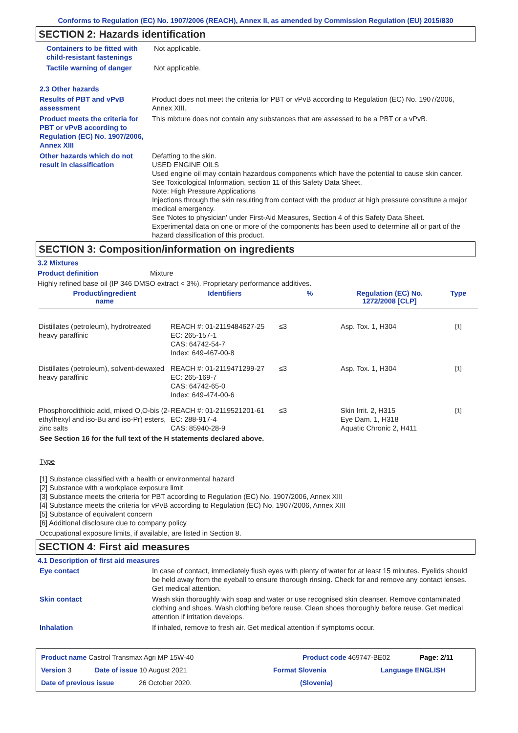Conforms to Regulation (EC) No. 1907/2006 (REACH), Annex II, as amended by Commission Regulation (EU) 2015/830
SECTION 2: Hazards identification
Containers to be fitted with child-resistant fastenings
Not applicable.
Tactile warning of danger Not applicable.
2.3 Other hazards
Results of PBT and vPvB assessment
Product does not meet the criteria for PBT or vPvB according to Regulation (EC) No. 1907/2006, Annex XIII.
Product meets the criteria for PBT or vPvB according to Regulation (EC) No. 1907/2006, Annex XIII
This mixture does not contain any substances that are assessed to be a PBT or a vPvB.
Other hazards which do not result in classification
Defatting to the skin.
USED ENGINE OILS
Used engine oil may contain hazardous components which have the potential to cause skin cancer.
See Toxicological Information, section 11 of this Safety Data Sheet.
Note: High Pressure Applications
Injections through the skin resulting from contact with the product at high pressure constitute a major medical emergency.
See 'Notes to physician' under First-Aid Measures, Section 4 of this Safety Data Sheet.
Experimental data on one or more of the components has been used to determine all or part of the hazard classification of this product.
SECTION 3: Composition/information on ingredients
3.2 Mixtures
Product definition Mixture
Highly refined base oil (IP 346 DMSO extract < 3%). Proprietary performance additives.
| Product/ingredient name | Identifiers | % | Regulation (EC) No. 1272/2008 [CLP] | Type |
| --- | --- | --- | --- | --- |
| Distillates (petroleum), hydrotreated heavy paraffinic | REACH #: 01-2119484627-25 EC: 265-157-1 CAS: 64742-54-7 Index: 649-467-00-8 | ≤3 | Asp. Tox. 1, H304 | <sup>[1]</sup> |
| Distillates (petroleum), solvent-dewaxed heavy paraffinic | REACH #: 01-2119471299-27 EC: 265-169-7 CAS: 64742-65-0 Index: 649-474-00-6 | ≤3 | Asp. Tox. 1, H304 | <sup>[1]</sup> |
| Phosphorodithioic acid, mixed O,O-bis (2-ethylhexyl and iso-Bu and iso-Pr) esters, zinc salts | REACH #: 01-2119521201-61 EC: 288-917-4 CAS: 85940-28-9 | ≤3 | Skin Irrit. 2, H315 Eye Dam. 1, H318 Aquatic Chronic 2, H411 | <sup>[1]</sup> |
See Section 16 for the full text of the H statements declared above.
Type
[1] Substance classified with a health or environmental hazard
[2] Substance with a workplace exposure limit
[3] Substance meets the criteria for PBT according to Regulation (EC) No. 1907/2006, Annex XIII
[4] Substance meets the criteria for vPvB according to Regulation (EC) No. 1907/2006, Annex XIII
[5] Substance of equivalent concern
[6] Additional disclosure due to company policy
Occupational exposure limits, if available, are listed in Section 8.
SECTION 4: First aid measures
4.1 Description of first aid measures
Eye contact In case of contact, immediately flush eyes with plenty of water for at least 15 minutes. Eyelids should be held away from the eyeball to ensure thorough rinsing. Check for and remove any contact lenses. Get medical attention.
Skin contact Wash skin thoroughly with soap and water or use recognised skin cleanser. Remove contaminated clothing and shoes. Wash clothing before reuse. Clean shoes thoroughly before reuse. Get medical attention if irritation develops.
Inhalation If inhaled, remove to fresh air. Get medical attention if symptoms occur.
Product name Castrol Transmax Agri MP 15W-40 Product code 469747-BE02 Page: 2/11
Version 3 Date of issue 10 August 2021 Format Slovenia Language ENGLISH
Date of previous issue 26 October 2020. (Slovenia)